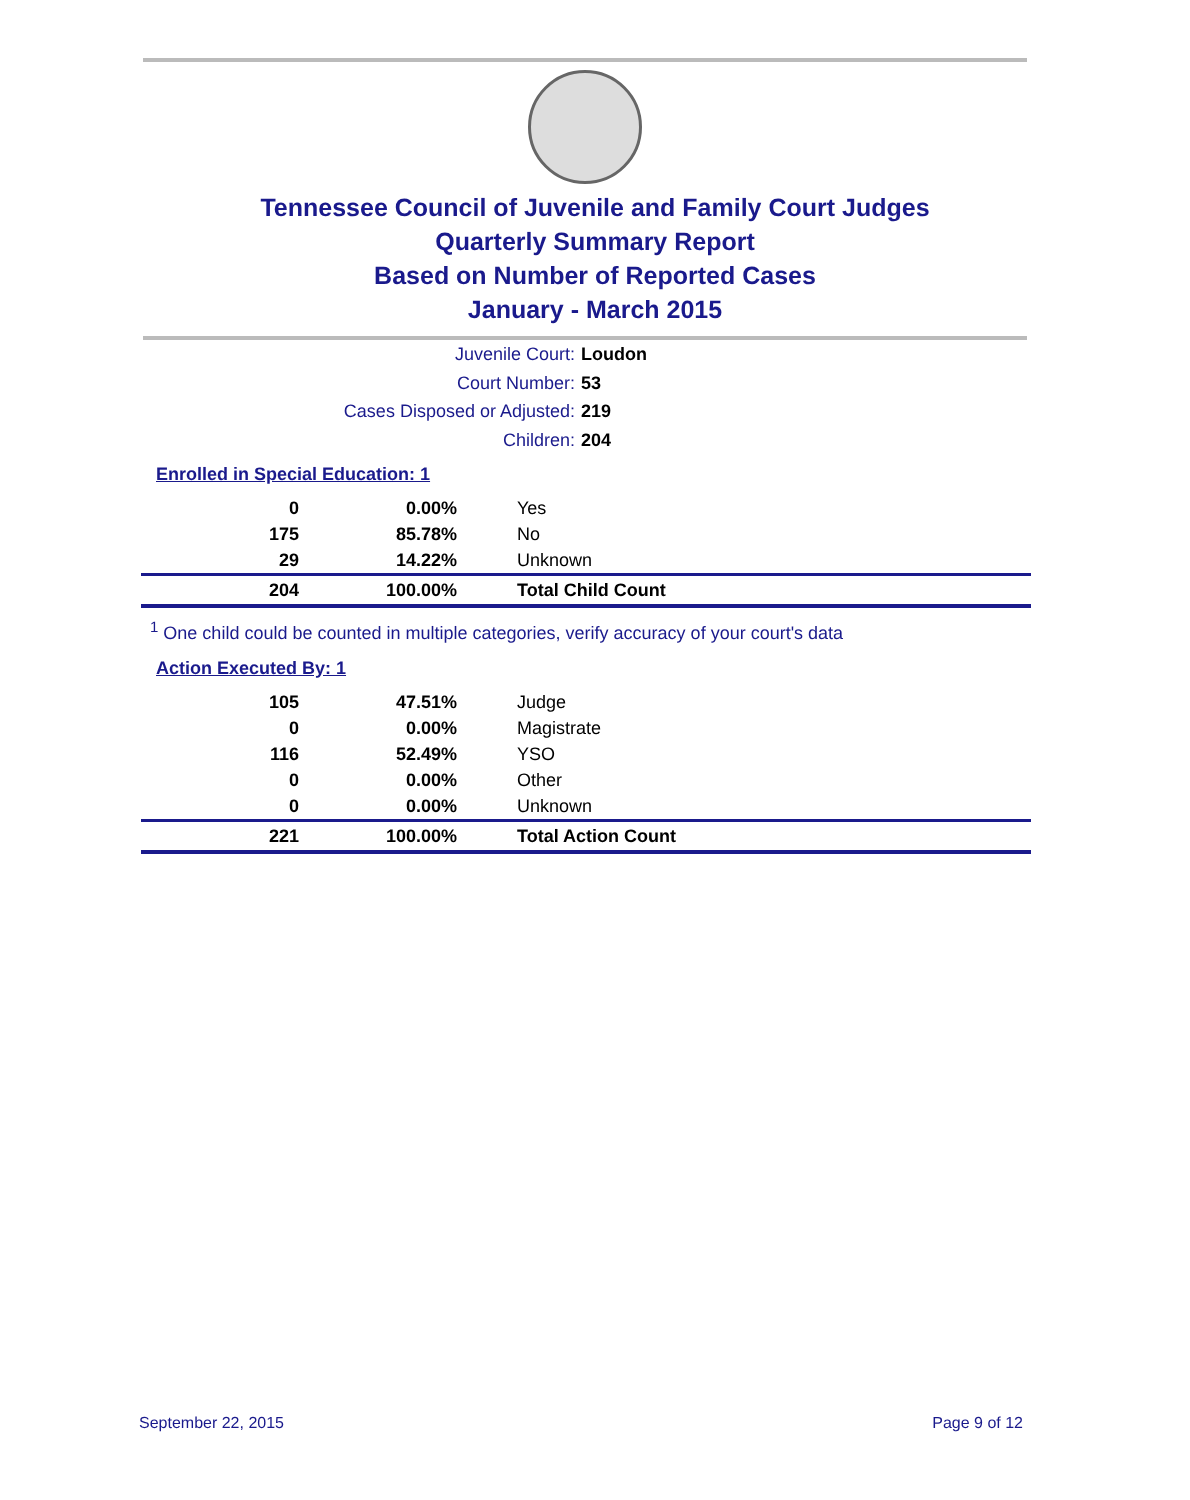Tennessee Council of Juvenile and Family Court Judges
Quarterly Summary Report
Based on Number of Reported Cases
January - March 2015
Juvenile Court: Loudon
Court Number: 53
Cases Disposed or Adjusted: 219
Children: 204
Enrolled in Special Education: 1
| 0 | 0.00% | Yes |
| 175 | 85.78% | No |
| 29 | 14.22% | Unknown |
| 204 | 100.00% | Total Child Count |
<sup>1</sup> One child could be counted in multiple categories, verify accuracy of your court's data
Action Executed By: 1
| 105 | 47.51% | Judge |
| 0 | 0.00% | Magistrate |
| 116 | 52.49% | YSO |
| 0 | 0.00% | Other |
| 0 | 0.00% | Unknown |
| 221 | 100.00% | Total Action Count |
September 22, 2015 Page 9 of 12